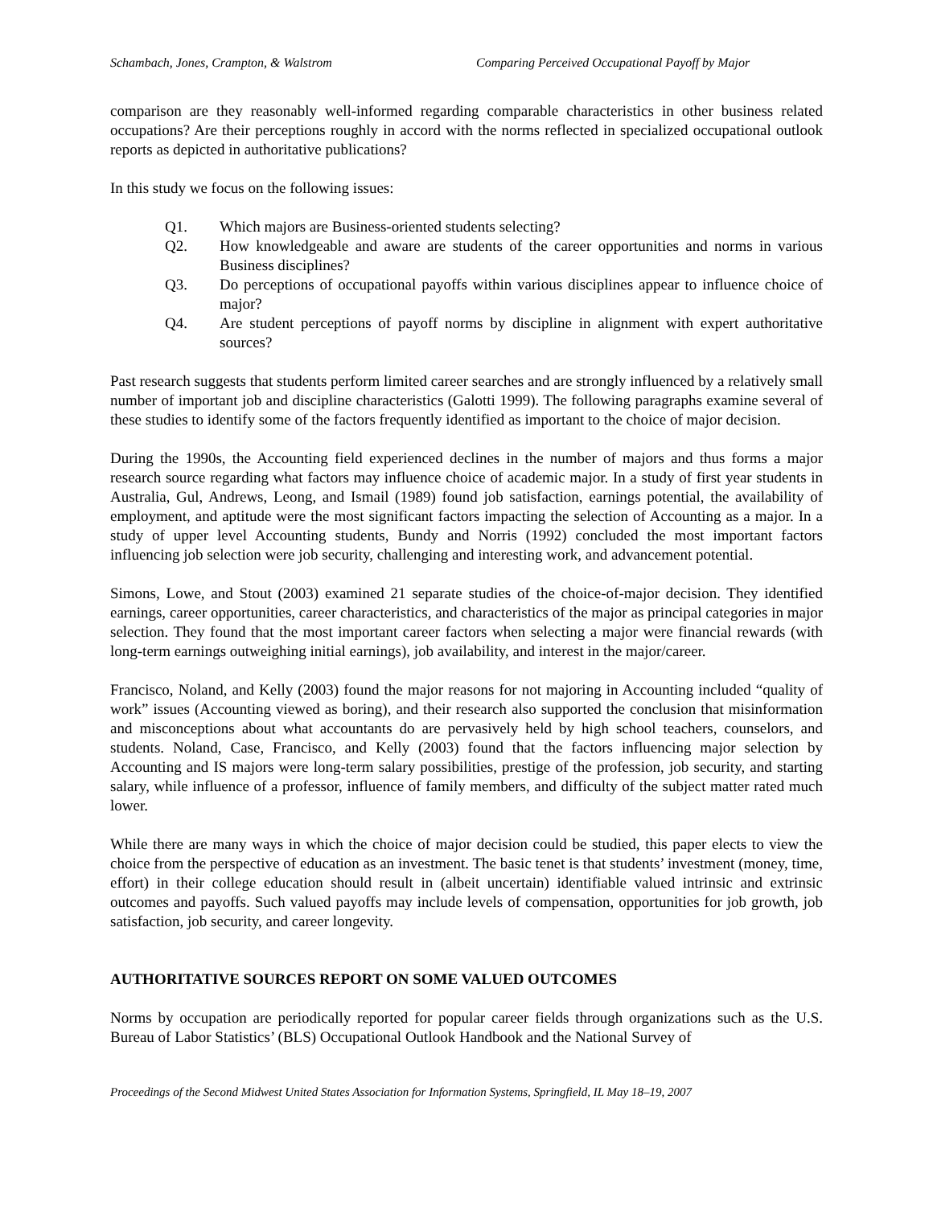Schambach, Jones, Crampton, & Walstrom Comparing Perceived Occupational Payoff by Major
comparison are they reasonably well-informed regarding comparable characteristics in other business related occupations? Are their perceptions roughly in accord with the norms reflected in specialized occupational outlook reports as depicted in authoritative publications?
In this study we focus on the following issues:
Q1. Which majors are Business-oriented students selecting?
Q2. How knowledgeable and aware are students of the career opportunities and norms in various Business disciplines?
Q3. Do perceptions of occupational payoffs within various disciplines appear to influence choice of major?
Q4. Are student perceptions of payoff norms by discipline in alignment with expert authoritative sources?
Past research suggests that students perform limited career searches and are strongly influenced by a relatively small number of important job and discipline characteristics (Galotti 1999). The following paragraphs examine several of these studies to identify some of the factors frequently identified as important to the choice of major decision.
During the 1990s, the Accounting field experienced declines in the number of majors and thus forms a major research source regarding what factors may influence choice of academic major. In a study of first year students in Australia, Gul, Andrews, Leong, and Ismail (1989) found job satisfaction, earnings potential, the availability of employment, and aptitude were the most significant factors impacting the selection of Accounting as a major. In a study of upper level Accounting students, Bundy and Norris (1992) concluded the most important factors influencing job selection were job security, challenging and interesting work, and advancement potential.
Simons, Lowe, and Stout (2003) examined 21 separate studies of the choice-of-major decision. They identified earnings, career opportunities, career characteristics, and characteristics of the major as principal categories in major selection. They found that the most important career factors when selecting a major were financial rewards (with long-term earnings outweighing initial earnings), job availability, and interest in the major/career.
Francisco, Noland, and Kelly (2003) found the major reasons for not majoring in Accounting included “quality of work” issues (Accounting viewed as boring), and their research also supported the conclusion that misinformation and misconceptions about what accountants do are pervasively held by high school teachers, counselors, and students. Noland, Case, Francisco, and Kelly (2003) found that the factors influencing major selection by Accounting and IS majors were long-term salary possibilities, prestige of the profession, job security, and starting salary, while influence of a professor, influence of family members, and difficulty of the subject matter rated much lower.
While there are many ways in which the choice of major decision could be studied, this paper elects to view the choice from the perspective of education as an investment. The basic tenet is that students’ investment (money, time, effort) in their college education should result in (albeit uncertain) identifiable valued intrinsic and extrinsic outcomes and payoffs. Such valued payoffs may include levels of compensation, opportunities for job growth, job satisfaction, job security, and career longevity.
AUTHORITATIVE SOURCES REPORT ON SOME VALUED OUTCOMES
Norms by occupation are periodically reported for popular career fields through organizations such as the U.S. Bureau of Labor Statistics’ (BLS) Occupational Outlook Handbook and the National Survey of
Proceedings of the Second Midwest United States Association for Information Systems, Springfield, IL May 18–19, 2007